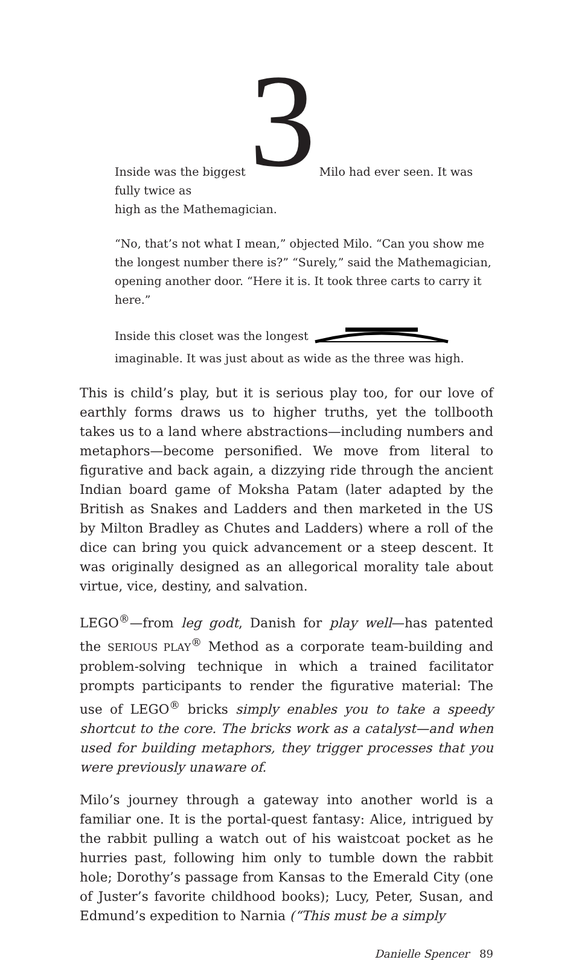Inside was the biggest 3 Milo had ever seen. It was fully twice as
high as the Mathemagician.
“No, that’s not what I mean,” objected Milo. “Can you show me the longest number there is?” “Surely,” said the Mathemagician, opening another door. “Here it is. It took three carts to carry it here.”
Inside this closet was the longest imaginable. It was just about as wide as the three was high.
This is child’s play, but it is serious play too, for our love of earthly forms draws us to higher truths, yet the tollbooth takes us to a land where abstractions—including numbers and metaphors—become personified. We move from literal to figurative and back again, a dizzying ride through the ancient Indian board game of Moksha Patam (later adapted by the British as Snakes and Ladders and then marketed in the US by Milton Bradley as Chutes and Ladders) where a roll of the dice can bring you quick advancement or a steep descent. It was originally designed as an allegorical morality tale about virtue, vice, destiny, and salvation.
LEGO<sup>®</sup>—from leg godt, Danish for play well—has patented the SERIOUS PLAY<sup>®</sup> Method as a corporate team-building and problem-solving technique in which a trained facilitator prompts participants to render the figurative material: The use of LEGO<sup>®</sup> bricks simply enables you to take a speedy shortcut to the core. The bricks work as a catalyst—and when used for building metaphors, they trigger processes that you were previously unaware of.
Milo’s journey through a gateway into another world is a familiar one. It is the portal-quest fantasy: Alice, intrigued by the rabbit pulling a watch out of his waistcoat pocket as he hurries past, following him only to tumble down the rabbit hole; Dorothy’s passage from Kansas to the Emerald City (one of Juster’s favorite childhood books); Lucy, Peter, Susan, and Edmund’s expedition to Narnia (“This must be a simply
Danielle Spencer 89